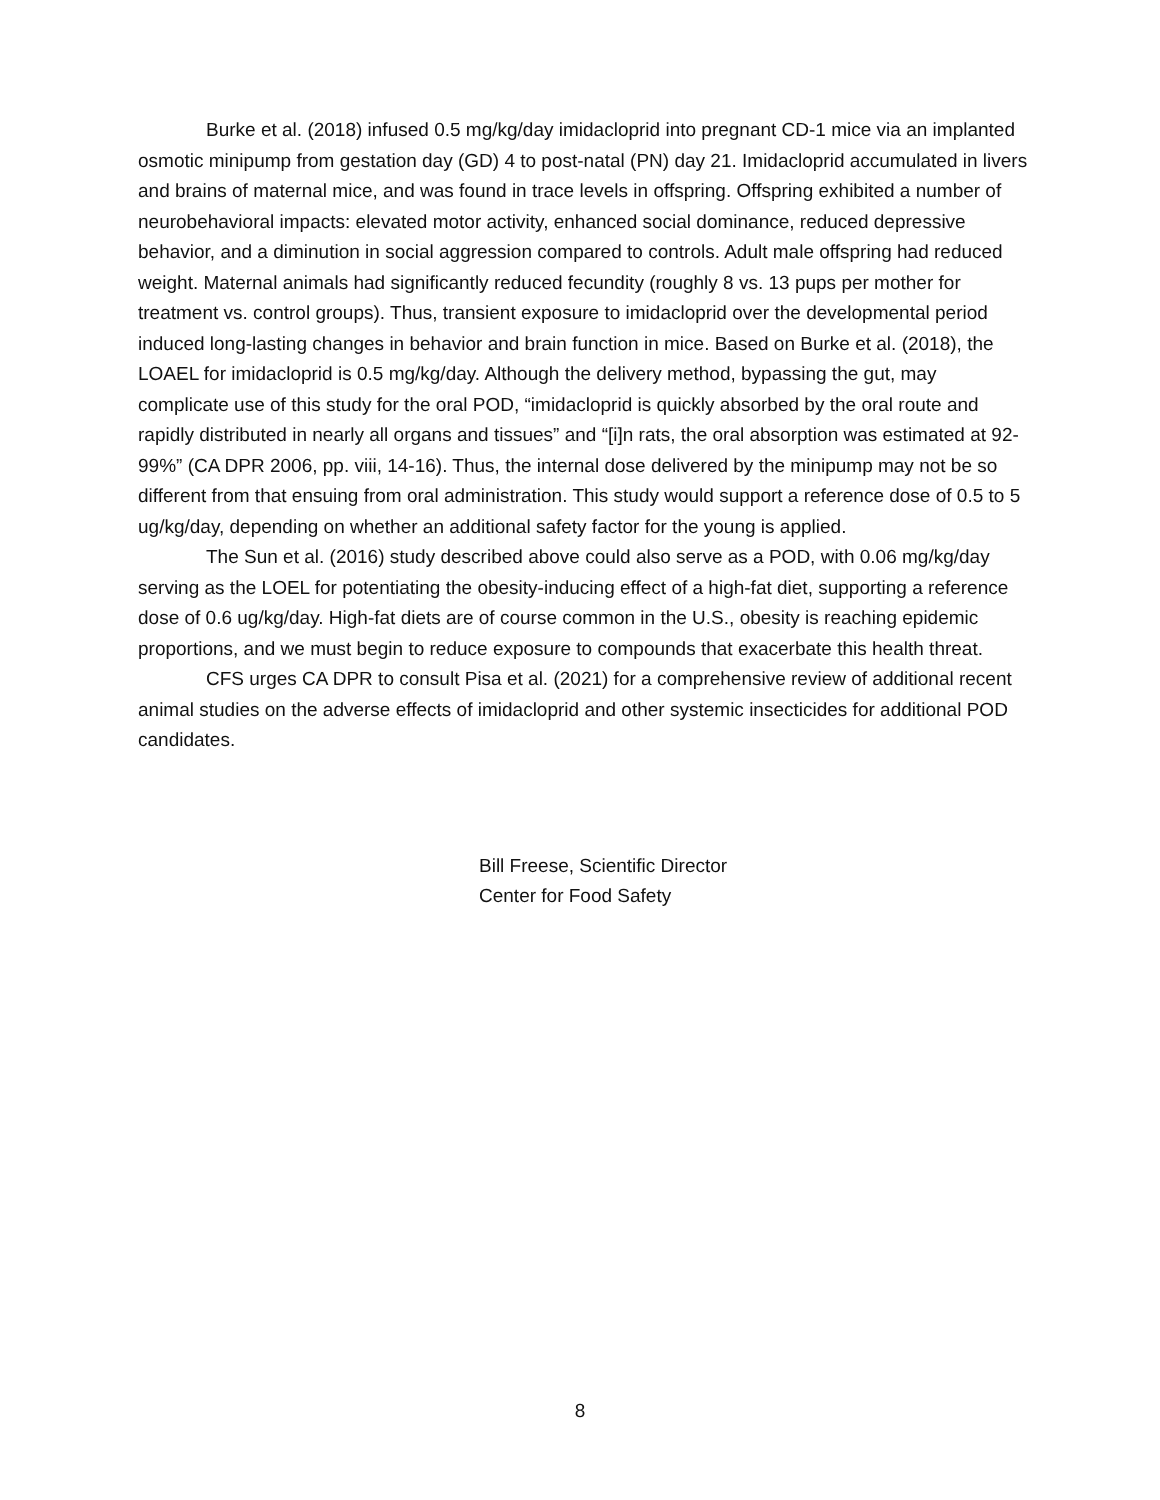Burke et al. (2018) infused 0.5 mg/kg/day imidacloprid into pregnant CD-1 mice via an implanted osmotic minipump from gestation day (GD) 4 to post-natal (PN) day 21. Imidacloprid accumulated in livers and brains of maternal mice, and was found in trace levels in offspring. Offspring exhibited a number of neurobehavioral impacts: elevated motor activity, enhanced social dominance, reduced depressive behavior, and a diminution in social aggression compared to controls. Adult male offspring had reduced weight. Maternal animals had significantly reduced fecundity (roughly 8 vs. 13 pups per mother for treatment vs. control groups). Thus, transient exposure to imidacloprid over the developmental period induced long-lasting changes in behavior and brain function in mice. Based on Burke et al. (2018), the LOAEL for imidacloprid is 0.5 mg/kg/day. Although the delivery method, bypassing the gut, may complicate use of this study for the oral POD, “imidacloprid is quickly absorbed by the oral route and rapidly distributed in nearly all organs and tissues” and “[i]n rats, the oral absorption was estimated at 92-99%” (CA DPR 2006, pp. viii, 14-16). Thus, the internal dose delivered by the minipump may not be so different from that ensuing from oral administration. This study would support a reference dose of 0.5 to 5 ug/kg/day, depending on whether an additional safety factor for the young is applied.
The Sun et al. (2016) study described above could also serve as a POD, with 0.06 mg/kg/day serving as the LOEL for potentiating the obesity-inducing effect of a high-fat diet, supporting a reference dose of 0.6 ug/kg/day. High-fat diets are of course common in the U.S., obesity is reaching epidemic proportions, and we must begin to reduce exposure to compounds that exacerbate this health threat.
CFS urges CA DPR to consult Pisa et al. (2021) for a comprehensive review of additional recent animal studies on the adverse effects of imidacloprid and other systemic insecticides for additional POD candidates.
Bill Freese, Scientific Director
Center for Food Safety
8